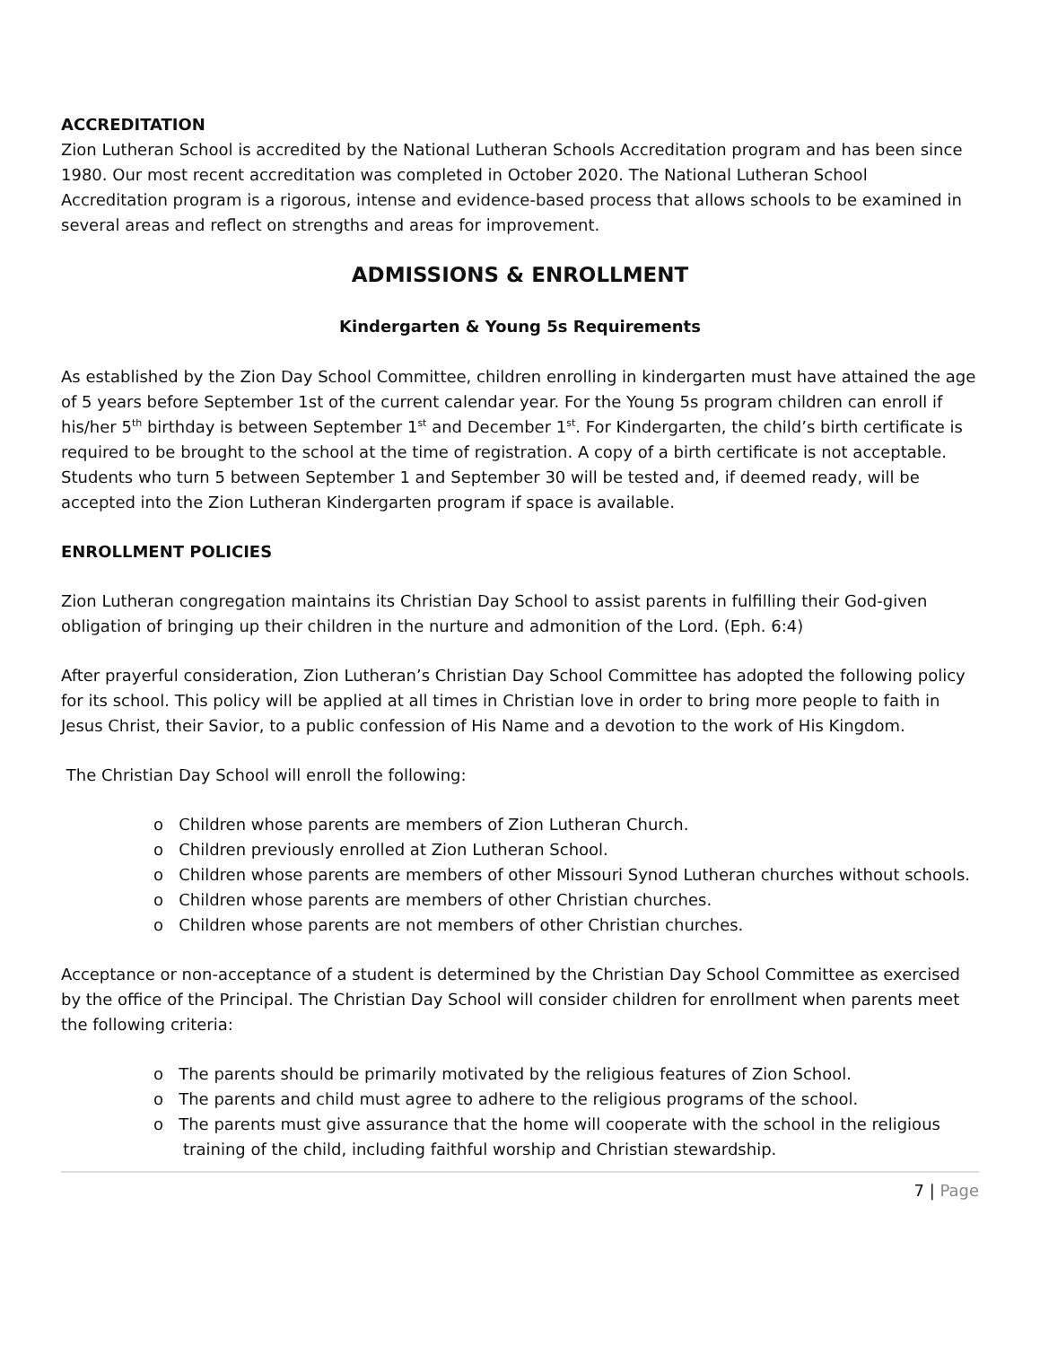ACCREDITATION
Zion Lutheran School is accredited by the National Lutheran Schools Accreditation program and has been since 1980. Our most recent accreditation was completed in October 2020. The National Lutheran School Accreditation program is a rigorous, intense and evidence-based process that allows schools to be examined in several areas and reflect on strengths and areas for improvement.
ADMISSIONS & ENROLLMENT
Kindergarten & Young 5s Requirements
As established by the Zion Day School Committee, children enrolling in kindergarten must have attained the age of 5 years before September 1st of the current calendar year. For the Young 5s program children can enroll if his/her 5<sup>th</sup> birthday is between September 1<sup>st</sup> and December 1<sup>st</sup>. For Kindergarten, the child’s birth certificate is required to be brought to the school at the time of registration. A copy of a birth certificate is not acceptable. Students who turn 5 between September 1 and September 30 will be tested and, if deemed ready, will be accepted into the Zion Lutheran Kindergarten program if space is available.
ENROLLMENT POLICIES
Zion Lutheran congregation maintains its Christian Day School to assist parents in fulfilling their God-given obligation of bringing up their children in the nurture and admonition of the Lord. (Eph. 6:4)
After prayerful consideration, Zion Lutheran’s Christian Day School Committee has adopted the following policy for its school. This policy will be applied at all times in Christian love in order to bring more people to faith in Jesus Christ, their Savior, to a public confession of His Name and a devotion to the work of His Kingdom.
The Christian Day School will enroll the following:
o Children whose parents are members of Zion Lutheran Church.
o Children previously enrolled at Zion Lutheran School.
o Children whose parents are members of other Missouri Synod Lutheran churches without schools.
o Children whose parents are members of other Christian churches.
o Children whose parents are not members of other Christian churches.
Acceptance or non-acceptance of a student is determined by the Christian Day School Committee as exercised by the office of the Principal. The Christian Day School will consider children for enrollment when parents meet the following criteria:
o The parents should be primarily motivated by the religious features of Zion School.
o The parents and child must agree to adhere to the religious programs of the school.
o The parents must give assurance that the home will cooperate with the school in the religious training of the child, including faithful worship and Christian stewardship.
7 | Page